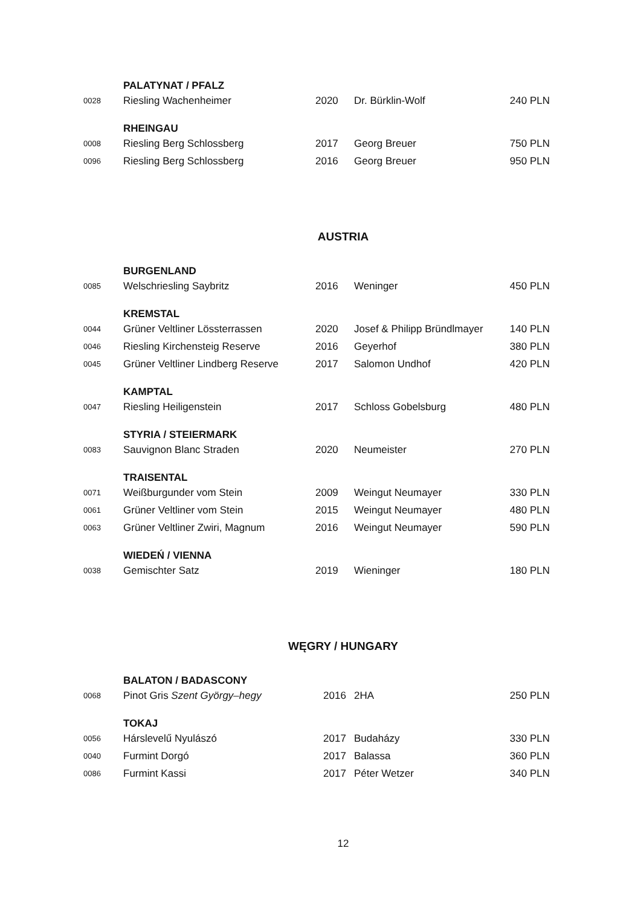| | PALATYNAT / PFALZ | | | |
| 0028 | Riesling Wachenheimer | 2020 | Dr. Bürklin-Wolf | 240 PLN |
| | RHEINGAU | | | |
| 0008 | Riesling Berg Schlossberg | 2017 | Georg Breuer | 750 PLN |
| 0096 | Riesling Berg Schlossberg | 2016 | Georg Breuer | 950 PLN |
AUSTRIA
| | BURGENLAND | | | |
| 0085 | Welschriesling Saybritz | 2016 | Weninger | 450 PLN |
| | KREMSTAL | | | |
| 0044 | Grüner Veltliner Lössterrassen | 2020 | Josef & Philipp Bründlmayer | 140 PLN |
| 0046 | Riesling Kirchensteig Reserve | 2016 | Geyerhof | 380 PLN |
| 0045 | Grüner Veltliner Lindberg Reserve | 2017 | Salomon Undhof | 420 PLN |
| | KAMPTAL | | | |
| 0047 | Riesling Heiligenstein | 2017 | Schloss Gobelsburg | 480 PLN |
| | STYRIA / STEIERMARK | | | |
| 0083 | Sauvignon Blanc Straden | 2020 | Neumeister | 270 PLN |
| | TRAISENTAL | | | |
| 0071 | Weißburgunder vom Stein | 2009 | Weingut Neumayer | 330 PLN |
| 0061 | Grüner Veltliner vom Stein | 2015 | Weingut Neumayer | 480 PLN |
| 0063 | Grüner Veltliner Zwiri, Magnum | 2016 | Weingut Neumayer | 590 PLN |
| | WIEDEŃ / VIENNA | | | |
| 0038 | Gemischter Satz | 2019 | Wieninger | 180 PLN |
WĘGRY / HUNGARY
| | BALATON / BADASCONY | | | |
| 0068 | Pinot Gris Szent György–hegy | 2016 | 2HA | 250 PLN |
| | TOKAJ | | | |
| 0056 | Hárslevelű Nyulászó | 2017 | Budaházy | 330 PLN |
| 0040 | Furmint Dorgó | 2017 | Balassa | 360 PLN |
| 0086 | Furmint Kassi | 2017 | Péter Wetzer | 340 PLN |
12